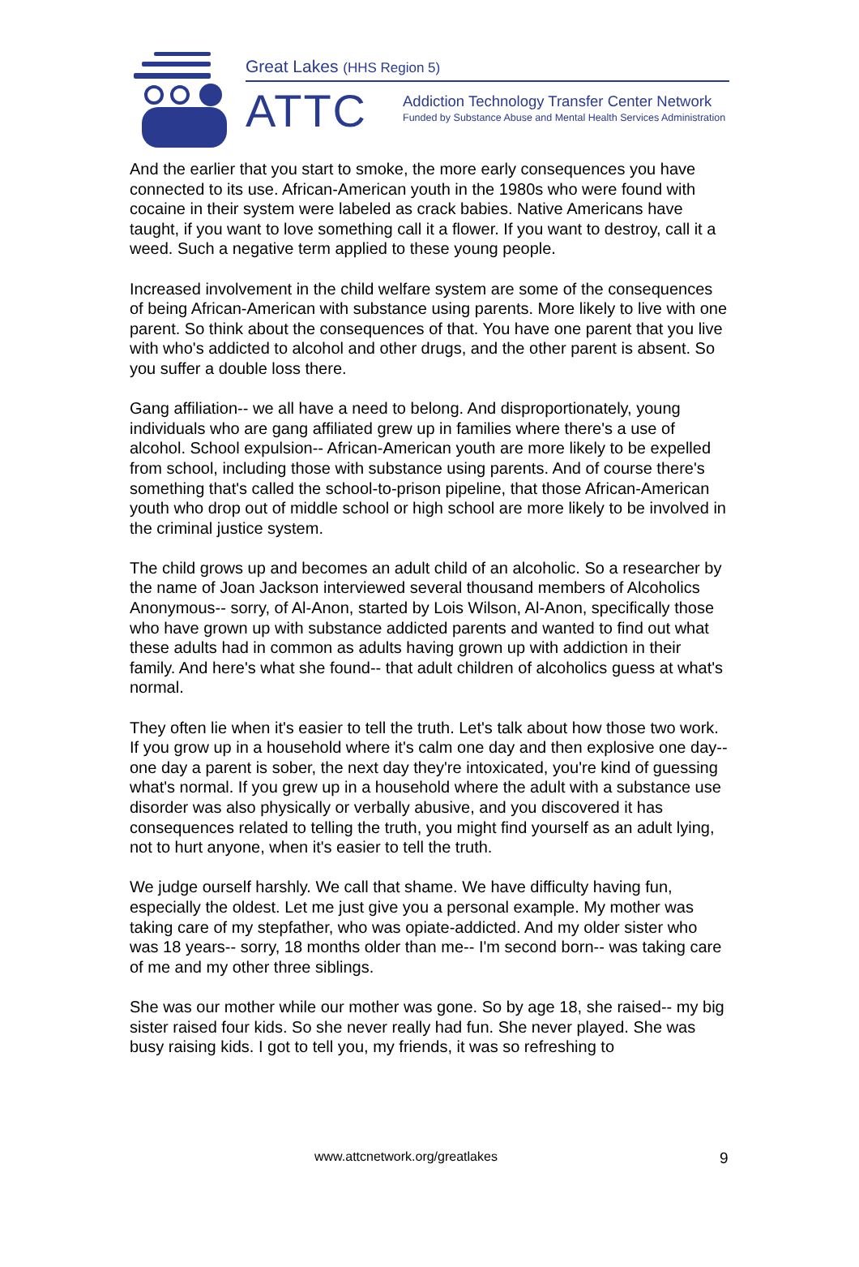Great Lakes (HHS Region 5)
ATTC
Addiction Technology Transfer Center Network
Funded by Substance Abuse and Mental Health Services Administration
And the earlier that you start to smoke, the more early consequences you have connected to its use. African-American youth in the 1980s who were found with cocaine in their system were labeled as crack babies. Native Americans have taught, if you want to love something call it a flower. If you want to destroy, call it a weed. Such a negative term applied to these young people.
Increased involvement in the child welfare system are some of the consequences of being African-American with substance using parents. More likely to live with one parent. So think about the consequences of that. You have one parent that you live with who's addicted to alcohol and other drugs, and the other parent is absent. So you suffer a double loss there.
Gang affiliation-- we all have a need to belong. And disproportionately, young individuals who are gang affiliated grew up in families where there's a use of alcohol. School expulsion-- African-American youth are more likely to be expelled from school, including those with substance using parents. And of course there's something that's called the school-to-prison pipeline, that those African-American youth who drop out of middle school or high school are more likely to be involved in the criminal justice system.
The child grows up and becomes an adult child of an alcoholic. So a researcher by the name of Joan Jackson interviewed several thousand members of Alcoholics Anonymous-- sorry, of Al-Anon, started by Lois Wilson, Al-Anon, specifically those who have grown up with substance addicted parents and wanted to find out what these adults had in common as adults having grown up with addiction in their family. And here's what she found-- that adult children of alcoholics guess at what's normal.
They often lie when it's easier to tell the truth. Let's talk about how those two work. If you grow up in a household where it's calm one day and then explosive one day-- one day a parent is sober, the next day they're intoxicated, you're kind of guessing what's normal. If you grew up in a household where the adult with a substance use disorder was also physically or verbally abusive, and you discovered it has consequences related to telling the truth, you might find yourself as an adult lying, not to hurt anyone, when it's easier to tell the truth.
We judge ourself harshly. We call that shame. We have difficulty having fun, especially the oldest. Let me just give you a personal example. My mother was taking care of my stepfather, who was opiate-addicted. And my older sister who was 18 years-- sorry, 18 months older than me-- I'm second born-- was taking care of me and my other three siblings.
She was our mother while our mother was gone. So by age 18, she raised-- my big sister raised four kids. So she never really had fun. She never played. She was busy raising kids. I got to tell you, my friends, it was so refreshing to
www.attcnetwork.org/greatlakes 9